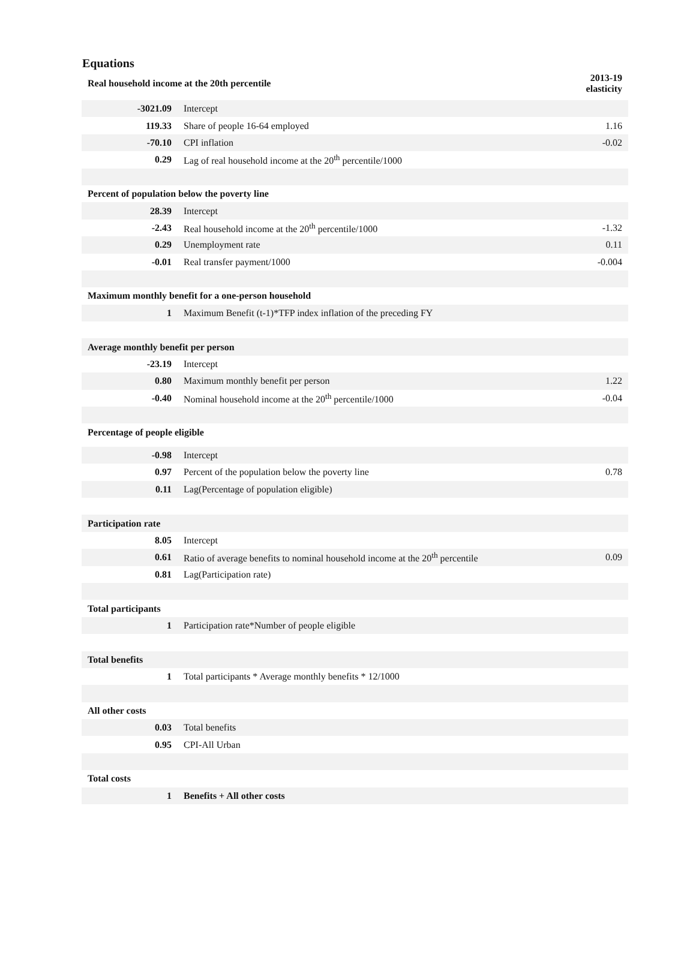Equations
| Real household income at the 20th percentile | | 2013-19 elasticity |
| --- | --- | --- |
| -3021.09 | Intercept | |
| 119.33 | Share of people 16-64 employed | 1.16 |
| -70.10 | CPI inflation | -0.02 |
| 0.29 | Lag of real household income at the 20<sup>th</sup> percentile/1000 | |
| Percent of population below the poverty line | | |
| 28.39 | Intercept | |
| -2.43 | Real household income at the 20<sup>th</sup> percentile/1000 | -1.32 |
| 0.29 | Unemployment rate | 0.11 |
| -0.01 | Real transfer payment/1000 | -0.004 |
| Maximum monthly benefit for a one-person household | | |
| 1 | Maximum Benefit (t-1)*TFP index inflation of the preceding FY | |
| Average monthly benefit per person | | |
| -23.19 | Intercept | |
| 0.80 | Maximum monthly benefit per person | 1.22 |
| -0.40 | Nominal household income at the 20<sup>th</sup> percentile/1000 | -0.04 |
| Percentage of people eligible | | |
| -0.98 | Intercept | |
| 0.97 | Percent of the population below the poverty line | 0.78 |
| 0.11 | Lag(Percentage of population eligible) | |
| Participation rate | | |
| 8.05 | Intercept | |
| 0.61 | Ratio of average benefits to nominal household income at the 20<sup>th</sup> percentile | 0.09 |
| 0.81 | Lag(Participation rate) | |
| Total participants | | |
| 1 | Participation rate*Number of people eligible | |
| Total benefits | | |
| 1 | Total participants * Average monthly benefits * 12/1000 | |
| All other costs | | |
| 0.03 | Total benefits | |
| 0.95 | CPI-All Urban | |
| Total costs | | |
| 1 | Benefits + All other costs | |